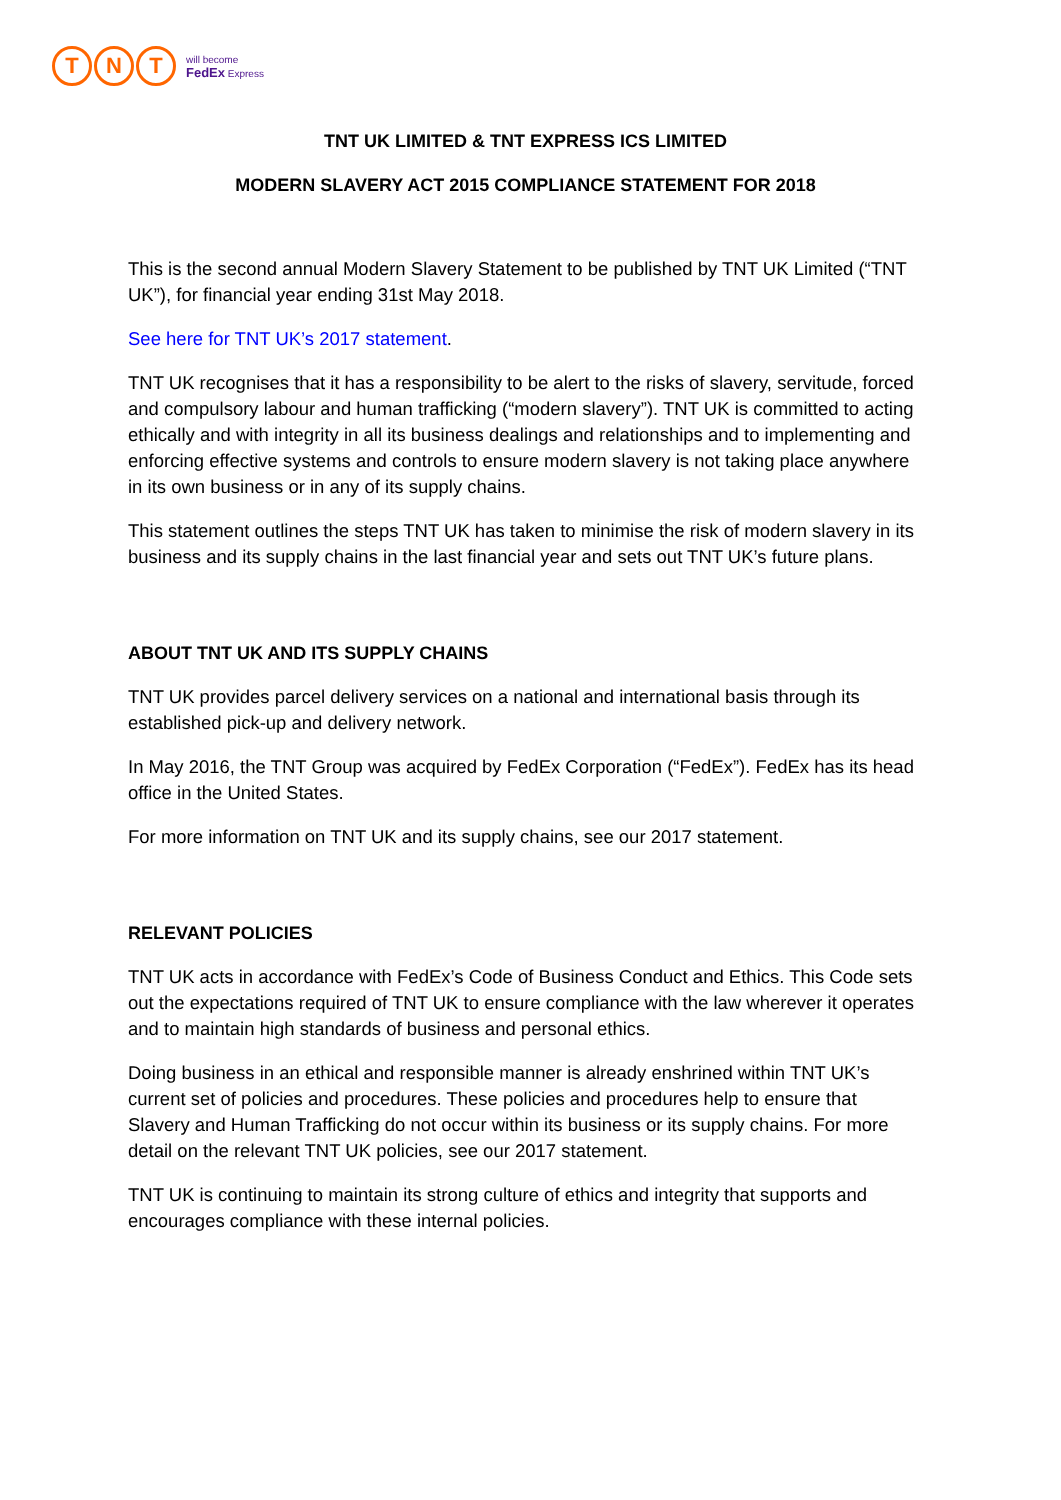T N T
will become
FedEx Express
TNT UK LIMITED & TNT EXPRESS ICS LIMITED
MODERN SLAVERY ACT 2015 COMPLIANCE STATEMENT FOR 2018
This is the second annual Modern Slavery Statement to be published by TNT UK Limited (“TNT UK”), for financial year ending 31st May 2018.
See here for TNT UK’s 2017 statement.
TNT UK recognises that it has a responsibility to be alert to the risks of slavery, servitude, forced and compulsory labour and human trafficking (“modern slavery”). TNT UK is committed to acting ethically and with integrity in all its business dealings and relationships and to implementing and enforcing effective systems and controls to ensure modern slavery is not taking place anywhere in its own business or in any of its supply chains.
This statement outlines the steps TNT UK has taken to minimise the risk of modern slavery in its business and its supply chains in the last financial year and sets out TNT UK’s future plans.
ABOUT TNT UK AND ITS SUPPLY CHAINS
TNT UK provides parcel delivery services on a national and international basis through its established pick-up and delivery network.
In May 2016, the TNT Group was acquired by FedEx Corporation (“FedEx”). FedEx has its head office in the United States.
For more information on TNT UK and its supply chains, see our 2017 statement.
RELEVANT POLICIES
TNT UK acts in accordance with FedEx’s Code of Business Conduct and Ethics. This Code sets out the expectations required of TNT UK to ensure compliance with the law wherever it operates and to maintain high standards of business and personal ethics.
Doing business in an ethical and responsible manner is already enshrined within TNT UK’s current set of policies and procedures. These policies and procedures help to ensure that Slavery and Human Trafficking do not occur within its business or its supply chains. For more detail on the relevant TNT UK policies, see our 2017 statement.
TNT UK is continuing to maintain its strong culture of ethics and integrity that supports and encourages compliance with these internal policies.